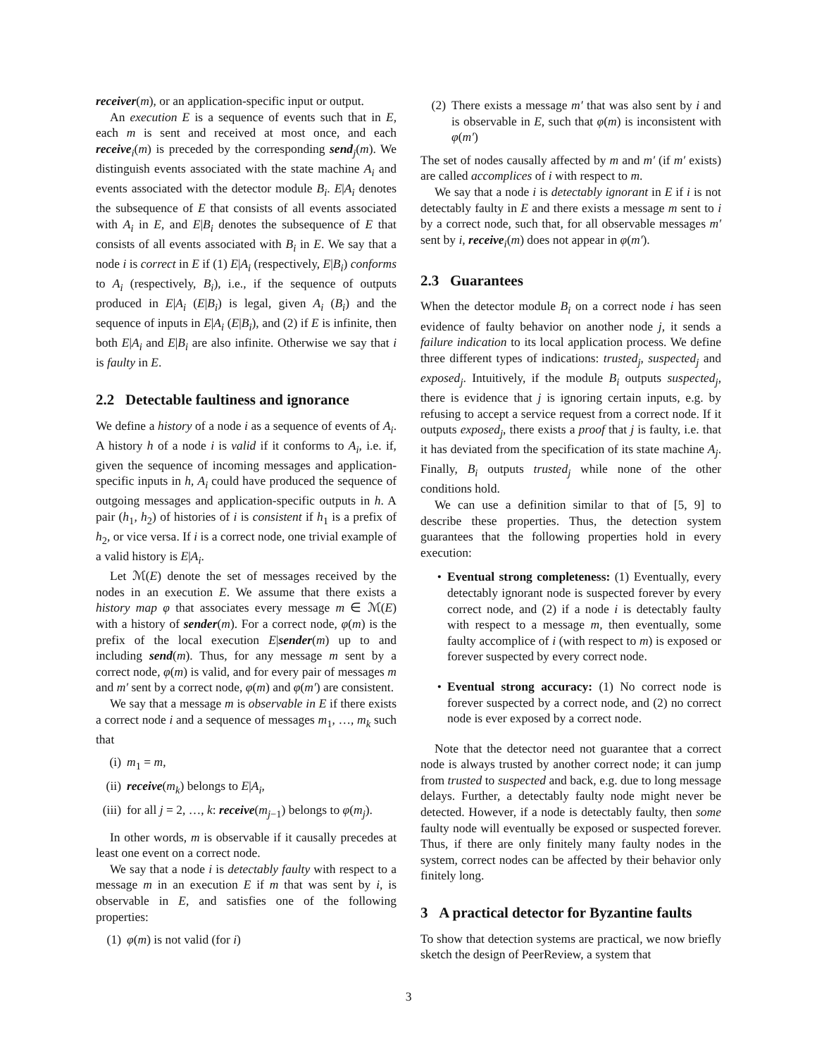receiver(m), or an application-specific input or output.
An execution E is a sequence of events such that in E, each m is sent and received at most once, and each receive<sub>i</sub>(m) is preceded by the corresponding send<sub>j</sub>(m). We distinguish events associated with the state machine A<sub>i</sub> and events associated with the detector module B<sub>i</sub>. E|A<sub>i</sub> denotes the subsequence of E that consists of all events associated with A<sub>i</sub> in E, and E|B<sub>i</sub> denotes the subsequence of E that consists of all events associated with B<sub>i</sub> in E. We say that a node i is correct in E if (1) E|A<sub>i</sub> (respectively, E|B<sub>i</sub>) conforms to A<sub>i</sub> (respectively, B<sub>i</sub>), i.e., if the sequence of outputs produced in E|A<sub>i</sub> (E|B<sub>i</sub>) is legal, given A<sub>i</sub> (B<sub>i</sub>) and the sequence of inputs in E|A<sub>i</sub> (E|B<sub>i</sub>), and (2) if E is infinite, then both E|A<sub>i</sub> and E|B<sub>i</sub> are also infinite. Otherwise we say that i is faulty in E.
2.2 Detectable faultiness and ignorance
We define a history of a node i as a sequence of events of A<sub>i</sub>. A history h of a node i is valid if it conforms to A<sub>i</sub>, i.e. if, given the sequence of incoming messages and application-specific inputs in h, A<sub>i</sub> could have produced the sequence of outgoing messages and application-specific outputs in h. A pair (h<sub>1</sub>, h<sub>2</sub>) of histories of i is consistent if h<sub>1</sub> is a prefix of h<sub>2</sub>, or vice versa. If i is a correct node, one trivial example of a valid history is E|A<sub>i</sub>.
Let ℳ(E) denote the set of messages received by the nodes in an execution E. We assume that there exists a history map φ that associates every message m ∈ ℳ(E) with a history of sender(m). For a correct node, φ(m) is the prefix of the local execution E|sender(m) up to and including send(m). Thus, for any message m sent by a correct node, φ(m) is valid, and for every pair of messages m and m′ sent by a correct node, φ(m) and φ(m′) are consistent.
We say that a message m is observable in E if there exists a correct node i and a sequence of messages m<sub>1</sub>, …, m<sub>k</sub> such that
(i) m<sub>1</sub> = m,
(ii) receive(m<sub>k</sub>) belongs to E|A<sub>i</sub>,
(iii) for all j = 2, …, k: receive(m<sub>j−1</sub>) belongs to φ(m<sub>j</sub>).
In other words, m is observable if it causally precedes at least one event on a correct node.
We say that a node i is detectably faulty with respect to a message m in an execution E if m that was sent by i, is observable in E, and satisfies one of the following properties:
(1) φ(m) is not valid (for i)
(2) There exists a message m′ that was also sent by i and is observable in E, such that φ(m) is inconsistent with φ(m′)
The set of nodes causally affected by m and m′ (if m′ exists) are called accomplices of i with respect to m.
We say that a node i is detectably ignorant in E if i is not detectably faulty in E and there exists a message m sent to i by a correct node, such that, for all observable messages m′ sent by i, receive<sub>i</sub>(m) does not appear in φ(m′).
2.3 Guarantees
When the detector module B<sub>i</sub> on a correct node i has seen evidence of faulty behavior on another node j, it sends a failure indication to its local application process. We define three different types of indications: trusted<sub>j</sub>, suspected<sub>j</sub> and exposed<sub>j</sub>. Intuitively, if the module B<sub>i</sub> outputs suspected<sub>j</sub>, there is evidence that j is ignoring certain inputs, e.g. by refusing to accept a service request from a correct node. If it outputs exposed<sub>j</sub>, there exists a proof that j is faulty, i.e. that it has deviated from the specification of its state machine A<sub>j</sub>. Finally, B<sub>i</sub> outputs trusted<sub>j</sub> while none of the other conditions hold.
We can use a definition similar to that of [5, 9] to describe these properties. Thus, the detection system guarantees that the following properties hold in every execution:
• Eventual strong completeness: (1) Eventually, every detectably ignorant node is suspected forever by every correct node, and (2) if a node i is detectably faulty with respect to a message m, then eventually, some faulty accomplice of i (with respect to m) is exposed or forever suspected by every correct node.
• Eventual strong accuracy: (1) No correct node is forever suspected by a correct node, and (2) no correct node is ever exposed by a correct node.
Note that the detector need not guarantee that a correct node is always trusted by another correct node; it can jump from trusted to suspected and back, e.g. due to long message delays. Further, a detectably faulty node might never be detected. However, if a node is detectably faulty, then some faulty node will eventually be exposed or suspected forever. Thus, if there are only finitely many faulty nodes in the system, correct nodes can be affected by their behavior only finitely long.
3 A practical detector for Byzantine faults
To show that detection systems are practical, we now briefly sketch the design of PeerReview, a system that
3